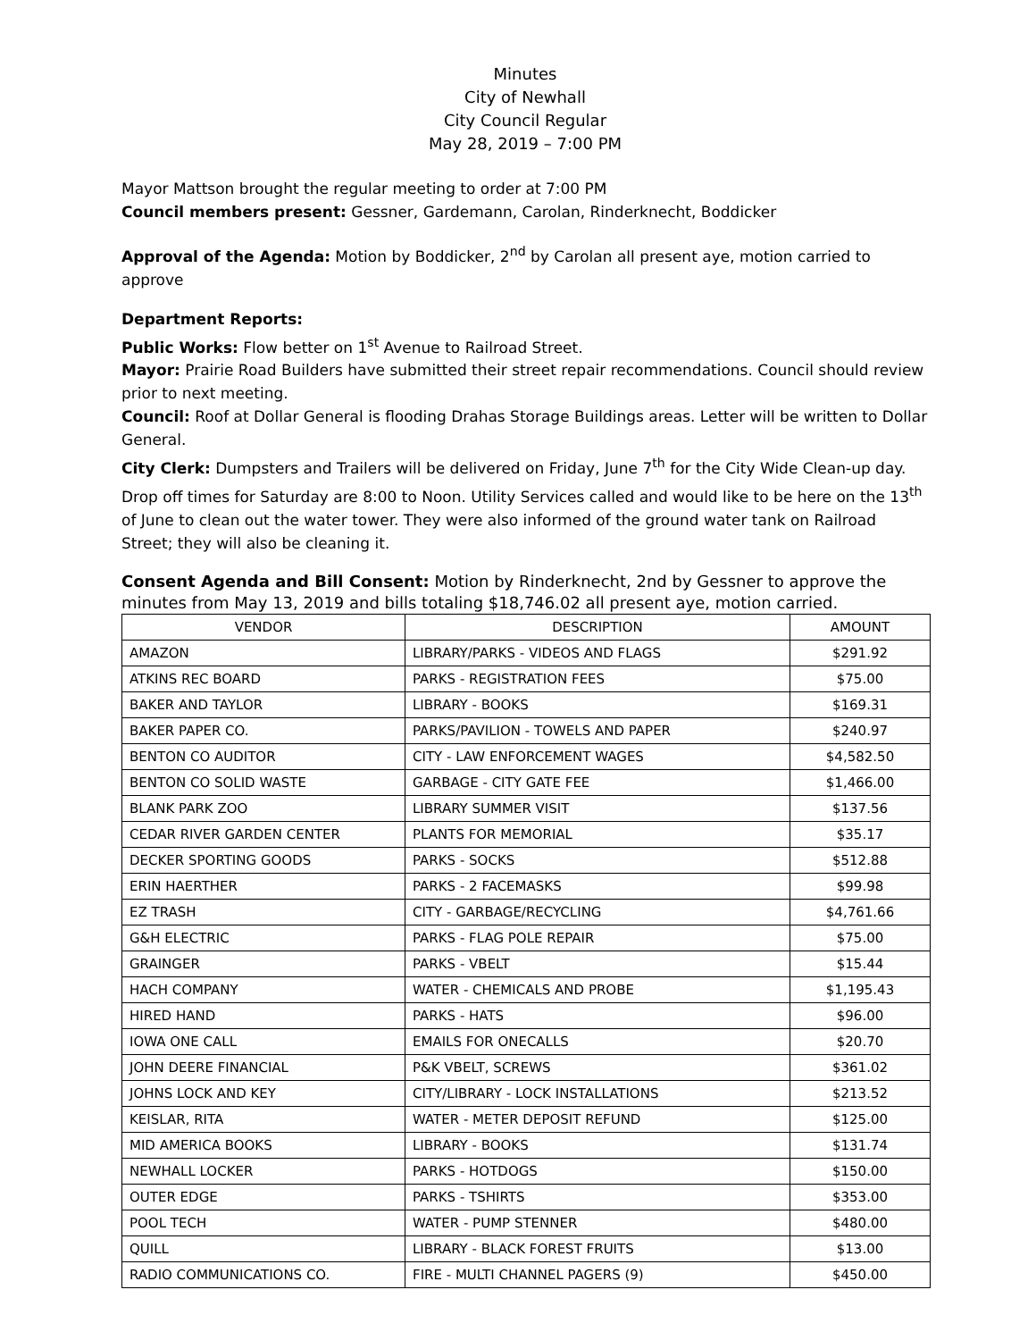Minutes
City of Newhall
City Council Regular
May 28, 2019 – 7:00 PM
Mayor Mattson brought the regular meeting to order at 7:00 PM
Council members present: Gessner, Gardemann, Carolan, Rinderknecht, Boddicker
Approval of the Agenda: Motion by Boddicker, 2<sup>nd</sup> by Carolan all present aye, motion carried to approve
Department Reports:
Public Works: Flow better on 1<sup>st</sup> Avenue to Railroad Street.
Mayor: Prairie Road Builders have submitted their street repair recommendations. Council should review prior to next meeting.
Council: Roof at Dollar General is flooding Drahas Storage Buildings areas. Letter will be written to Dollar General.
City Clerk: Dumpsters and Trailers will be delivered on Friday, June 7<sup>th</sup> for the City Wide Clean-up day. Drop off times for Saturday are 8:00 to Noon. Utility Services called and would like to be here on the 13<sup>th</sup> of June to clean out the water tower. They were also informed of the ground water tank on Railroad Street; they will also be cleaning it.
Consent Agenda and Bill Consent: Motion by Rinderknecht, 2nd by Gessner to approve the minutes from May 13, 2019 and bills totaling $18,746.02 all present aye, motion carried.
| VENDOR | DESCRIPTION | AMOUNT |
| --- | --- | --- |
| AMAZON | LIBRARY/PARKS - VIDEOS AND FLAGS | $291.92 |
| ATKINS REC BOARD | PARKS - REGISTRATION FEES | $75.00 |
| BAKER AND TAYLOR | LIBRARY - BOOKS | $169.31 |
| BAKER PAPER CO. | PARKS/PAVILION - TOWELS AND PAPER | $240.97 |
| BENTON CO AUDITOR | CITY - LAW ENFORCEMENT WAGES | $4,582.50 |
| BENTON CO SOLID WASTE | GARBAGE - CITY GATE FEE | $1,466.00 |
| BLANK PARK ZOO | LIBRARY SUMMER VISIT | $137.56 |
| CEDAR RIVER GARDEN CENTER | PLANTS FOR MEMORIAL | $35.17 |
| DECKER SPORTING GOODS | PARKS - SOCKS | $512.88 |
| ERIN HAERTHER | PARKS - 2 FACEMASKS | $99.98 |
| EZ TRASH | CITY - GARBAGE/RECYCLING | $4,761.66 |
| G&H ELECTRIC | PARKS - FLAG POLE REPAIR | $75.00 |
| GRAINGER | PARKS - VBELT | $15.44 |
| HACH COMPANY | WATER - CHEMICALS AND PROBE | $1,195.43 |
| HIRED HAND | PARKS - HATS | $96.00 |
| IOWA ONE CALL | EMAILS FOR ONECALLS | $20.70 |
| JOHN DEERE FINANCIAL | P&K VBELT, SCREWS | $361.02 |
| JOHNS LOCK AND KEY | CITY/LIBRARY - LOCK INSTALLATIONS | $213.52 |
| KEISLAR, RITA | WATER - METER DEPOSIT REFUND | $125.00 |
| MID AMERICA BOOKS | LIBRARY - BOOKS | $131.74 |
| NEWHALL LOCKER | PARKS - HOTDOGS | $150.00 |
| OUTER EDGE | PARKS - TSHIRTS | $353.00 |
| POOL TECH | WATER - PUMP STENNER | $480.00 |
| QUILL | LIBRARY - BLACK FOREST FRUITS | $13.00 |
| RADIO COMMUNICATIONS CO. | FIRE - MULTI CHANNEL PAGERS (9) | $450.00 |